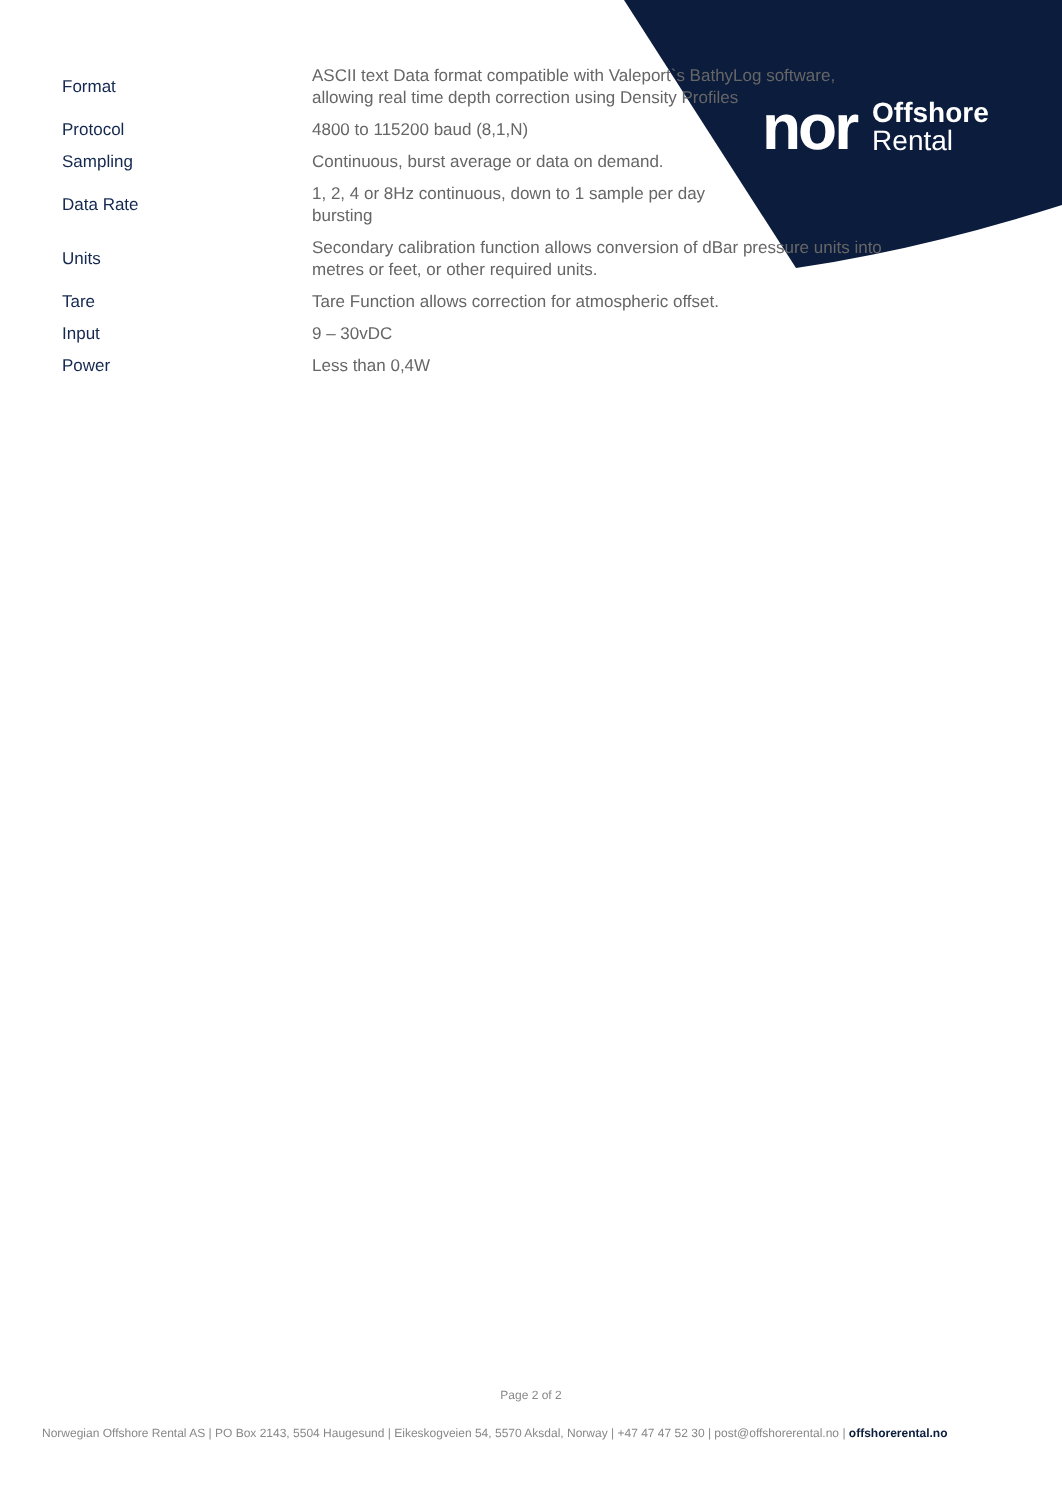nor Offshore
Rental
| Format | ASCII text Data format compatible with Valeport`s BathyLog software, allowing real time depth correction using Density Profiles |
| Protocol | 4800 to 115200 baud (8,1,N) |
| Sampling | Continuous, burst average or data on demand. |
| Data Rate | 1, 2, 4 or 8Hz continuous, down to 1 sample per day bursting |
| Units | Secondary calibration function allows conversion of dBar pressure units into metres or feet, or other required units. |
| Tare | Tare Function allows correction for atmospheric offset. |
| Input | 9 – 30vDC |
| Power | Less than 0,4W |
Page 2 of 2
Norwegian Offshore Rental AS | PO Box 2143, 5504 Haugesund | Eikeskogveien 54, 5570 Aksdal, Norway | +47 47 47 52 30 | post@offshorerental.no | offshorerental.no